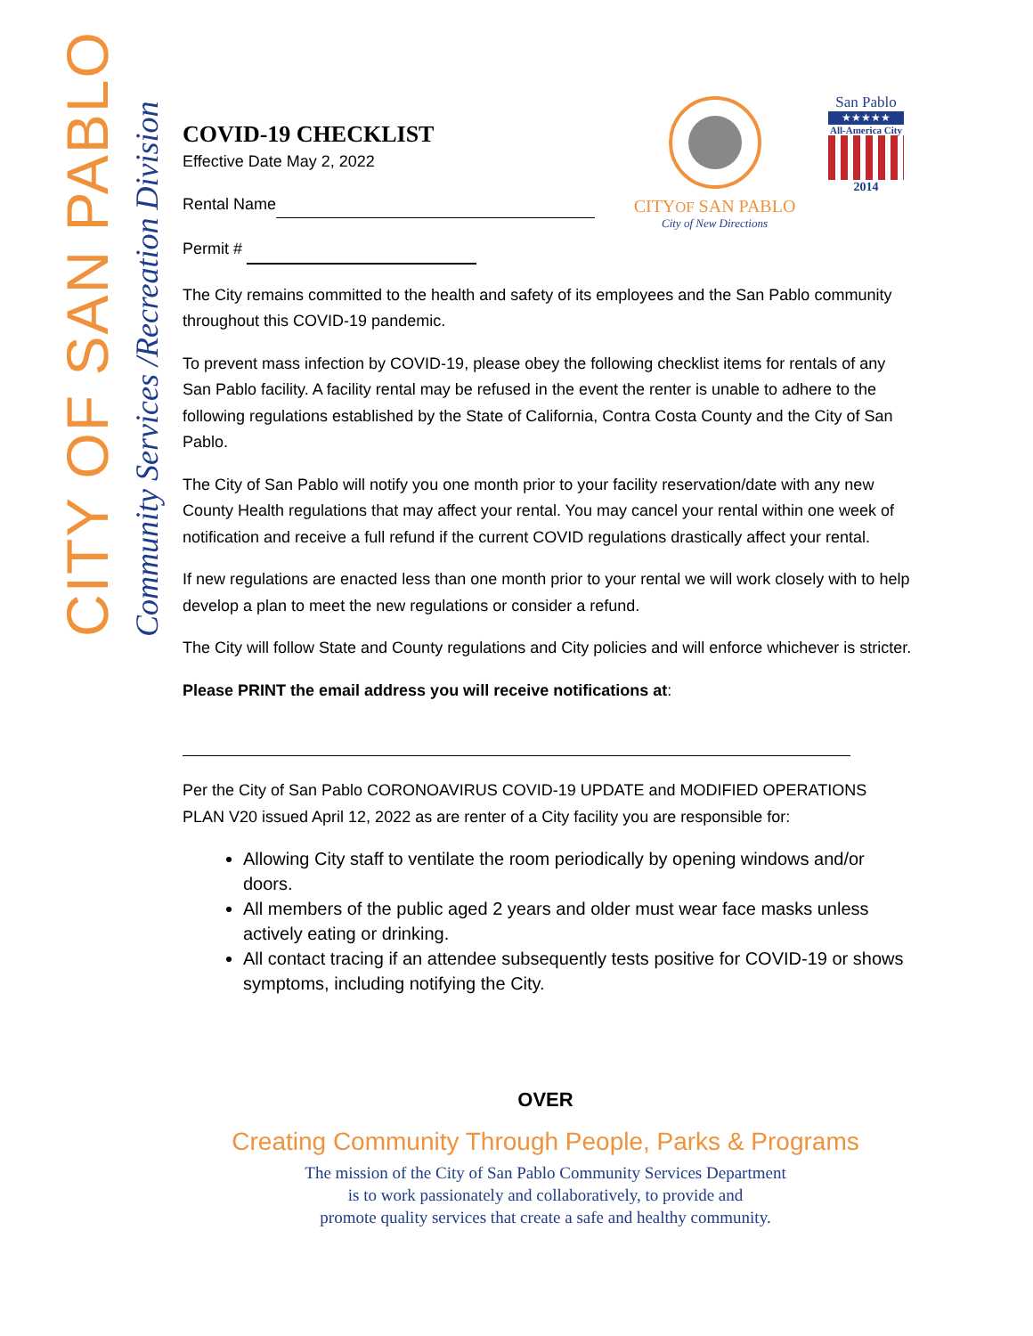CITY OF SAN PABLO
Community Services /Recreation Division
CITYOF SAN PABLO
City of New Directions
San Pablo
★★★★★
All-America City
2014
COVID-19 CHECKLIST
Effective Date May 2, 2022
Rental Name
Permit #
The City remains committed to the health and safety of its employees and the San Pablo community throughout this COVID-19 pandemic.
To prevent mass infection by COVID-19, please obey the following checklist items for rentals of any San Pablo facility. A facility rental may be refused in the event the renter is unable to adhere to the following regulations established by the State of California, Contra Costa County and the City of San Pablo.
The City of San Pablo will notify you one month prior to your facility reservation/date with any new County Health regulations that may affect your rental. You may cancel your rental within one week of notification and receive a full refund if the current COVID regulations drastically affect your rental.
If new regulations are enacted less than one month prior to your rental we will work closely with to help develop a plan to meet the new regulations or consider a refund.
The City will follow State and County regulations and City policies and will enforce whichever is stricter.
Please PRINT the email address you will receive notifications at:
Per the City of San Pablo CORONOAVIRUS COVID-19 UPDATE and MODIFIED OPERATIONS PLAN V20 issued April 12, 2022 as are renter of a City facility you are responsible for:
Allowing City staff to ventilate the room periodically by opening windows and/or doors.
All members of the public aged 2 years and older must wear face masks unless actively eating or drinking.
All contact tracing if an attendee subsequently tests positive for COVID-19 or shows symptoms, including notifying the City.
OVER
Creating Community Through People, Parks & Programs
The mission of the City of San Pablo Community Services Department
is to work passionately and collaboratively, to provide and
promote quality services that create a safe and healthy community.